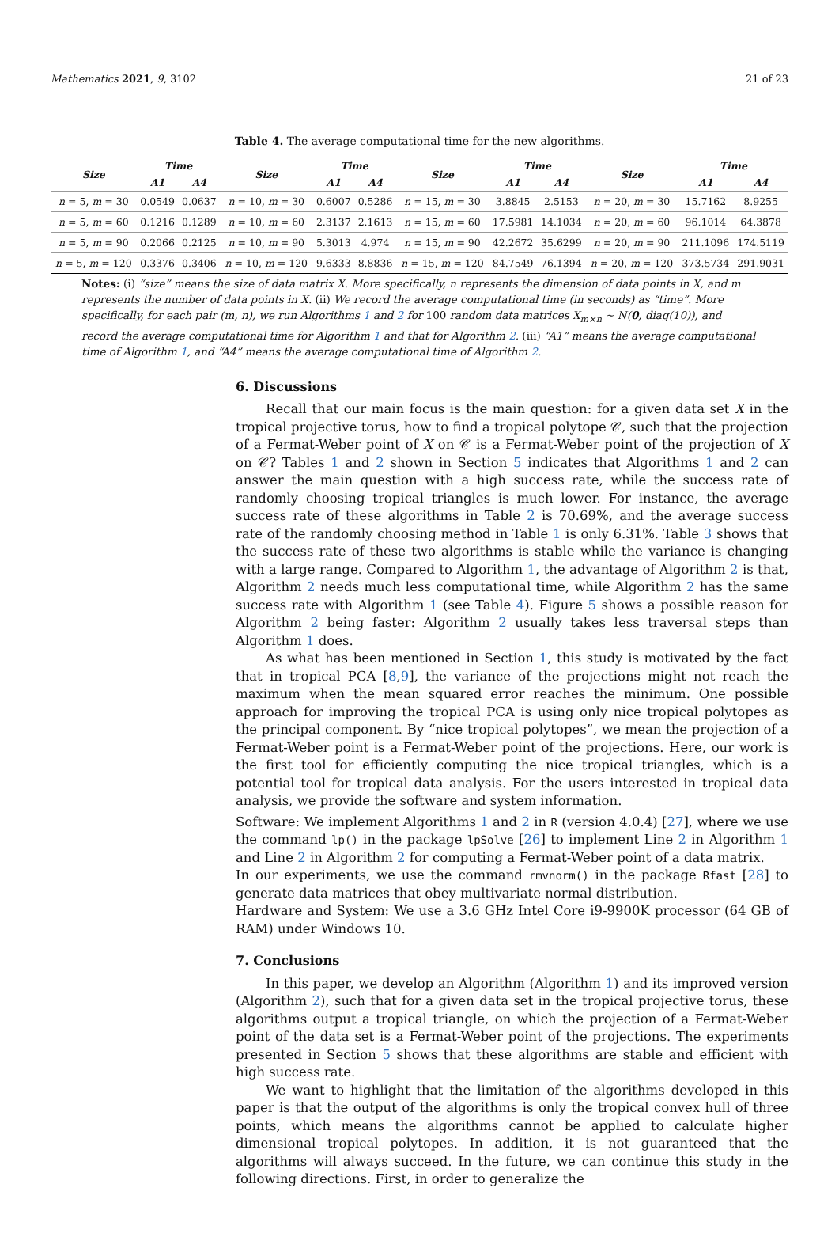Mathematics 2021, 9, 3102 21 of 23
Table 4. The average computational time for the new algorithms.
| Size | Time | | Size | Time | | Size | Time | | Size | Time | |
| --- | --- | --- | --- | --- | --- | --- | --- | --- | --- | --- | --- |
| | A1 | A4 | | A1 | A4 | | A1 | A4 | | A1 | A4 |
| n = 5, m = 30 | 0.0549 | 0.0637 | n = 10, m = 30 | 0.6007 | 0.5286 | n = 15, m = 30 | 3.8845 | 2.5153 | n = 20, m = 30 | 15.7162 | 8.9255 |
| n = 5, m = 60 | 0.1216 | 0.1289 | n = 10, m = 60 | 2.3137 | 2.1613 | n = 15, m = 60 | 17.5981 | 14.1034 | n = 20, m = 60 | 96.1014 | 64.3878 |
| n = 5, m = 90 | 0.2066 | 0.2125 | n = 10, m = 90 | 5.3013 | 4.974 | n = 15, m = 90 | 42.2672 | 35.6299 | n = 20, m = 90 | 211.1096 | 174.5119 |
| n = 5, m = 120 | 0.3376 | 0.3406 | n = 10, m = 120 | 9.6333 | 8.8836 | n = 15, m = 120 | 84.7549 | 76.1394 | n = 20, m = 120 | 373.5734 | 291.9031 |
Notes: (i) “size” means the size of data matrix X. More specifically, n represents the dimension of data points in X, and m represents the number of data points in X. (ii) We record the average computational time (in seconds) as “time”. More specifically, for each pair (m, n), we run Algorithms 1 and 2 for 100 random data matrices X<sub>m×n</sub> ∼ N(0, diag(10)), and record the average computational time for Algorithm 1 and that for Algorithm 2. (iii) “A1” means the average computational time of Algorithm 1, and “A4” means the average computational time of Algorithm 2.
6. Discussions
Recall that our main focus is the main question: for a given data set X in the tropical projective torus, how to find a tropical polytope 𝒞, such that the projection of a Fermat-Weber point of X on 𝒞 is a Fermat-Weber point of the projection of X on 𝒞? Tables 1 and 2 shown in Section 5 indicates that Algorithms 1 and 2 can answer the main question with a high success rate, while the success rate of randomly choosing tropical triangles is much lower. For instance, the average success rate of these algorithms in Table 2 is 70.69%, and the average success rate of the randomly choosing method in Table 1 is only 6.31%. Table 3 shows that the success rate of these two algorithms is stable while the variance is changing with a large range. Compared to Algorithm 1, the advantage of Algorithm 2 is that, Algorithm 2 needs much less computational time, while Algorithm 2 has the same success rate with Algorithm 1 (see Table 4). Figure 5 shows a possible reason for Algorithm 2 being faster: Algorithm 2 usually takes less traversal steps than Algorithm 1 does.
As what has been mentioned in Section 1, this study is motivated by the fact that in tropical PCA [8,9], the variance of the projections might not reach the maximum when the mean squared error reaches the minimum. One possible approach for improving the tropical PCA is using only nice tropical polytopes as the principal component. By “nice tropical polytopes”, we mean the projection of a Fermat-Weber point is a Fermat-Weber point of the projections. Here, our work is the first tool for efficiently computing the nice tropical triangles, which is a potential tool for tropical data analysis. For the users interested in tropical data analysis, we provide the software and system information.
Software: We implement Algorithms 1 and 2 in R (version 4.0.4) [27], where we use the command lp() in the package lpSolve [26] to implement Line 2 in Algorithm 1 and Line 2 in Algorithm 2 for computing a Fermat-Weber point of a data matrix.
In our experiments, we use the command rmvnorm() in the package Rfast [28] to generate data matrices that obey multivariate normal distribution.
Hardware and System: We use a 3.6 GHz Intel Core i9-9900K processor (64 GB of RAM) under Windows 10.
7. Conclusions
In this paper, we develop an Algorithm (Algorithm 1) and its improved version (Algorithm 2), such that for a given data set in the tropical projective torus, these algorithms output a tropical triangle, on which the projection of a Fermat-Weber point of the data set is a Fermat-Weber point of the projections. The experiments presented in Section 5 shows that these algorithms are stable and efficient with high success rate.
We want to highlight that the limitation of the algorithms developed in this paper is that the output of the algorithms is only the tropical convex hull of three points, which means the algorithms cannot be applied to calculate higher dimensional tropical polytopes. In addition, it is not guaranteed that the algorithms will always succeed. In the future, we can continue this study in the following directions. First, in order to generalize the